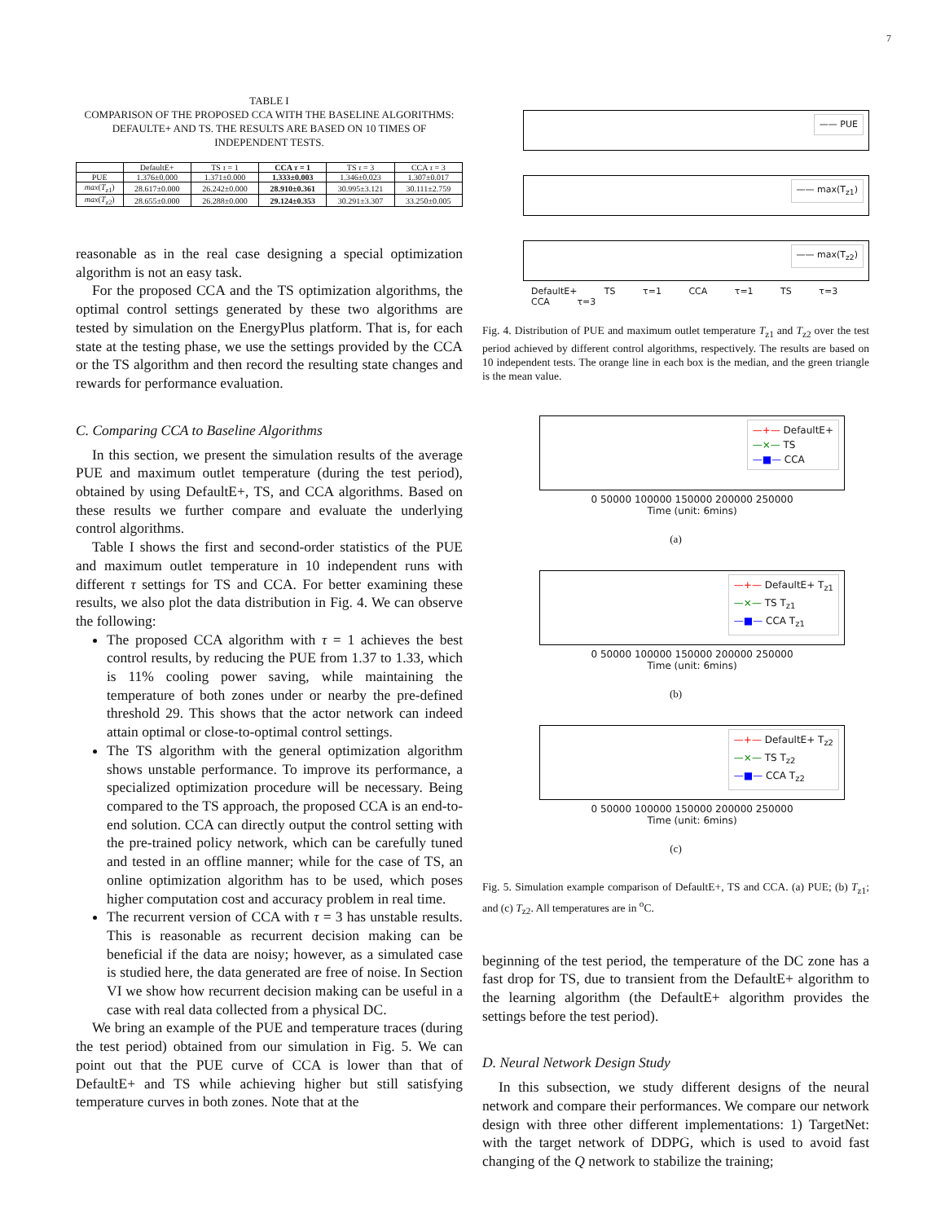7
TABLE I
COMPARISON OF THE PROPOSED CCA WITH THE BASELINE ALGORITHMS: DEFAULTE+ AND TS. THE RESULTS ARE BASED ON 10 TIMES OF INDEPENDENT TESTS.
| | DefaultE+ | TS τ = 1 | CCA τ = 1 | TS τ = 3 | CCA τ = 3 |
| --- | --- | --- | --- | --- | --- |
| PUE | 1.376±0.000 | 1.371±0.000 | 1.333±0.003 | 1.346±0.023 | 1.307±0.017 |
| max ( T<sub>z1</sub>) | 28.617±0.000 | 26.242±0.000 | 28.910±0.361 | 30.995±3.121 | 30.111±2.759 |
| max ( T<sub>z2</sub>) | 28.655±0.000 | 26.288±0.000 | 29.124±0.353 | 30.291±3.307 | 33.250±0.005 |
reasonable as in the real case designing a special optimization algorithm is not an easy task.
For the proposed CCA and the TS optimization algorithms, the optimal control settings generated by these two algorithms are tested by simulation on the EnergyPlus platform. That is, for each state at the testing phase, we use the settings provided by the CCA or the TS algorithm and then record the resulting state changes and rewards for performance evaluation.
C. Comparing CCA to Baseline Algorithms
In this section, we present the simulation results of the average PUE and maximum outlet temperature (during the test period), obtained by using DefaultE+, TS, and CCA algorithms. Based on these results we further compare and evaluate the underlying control algorithms.
Table I shows the first and second-order statistics of the PUE and maximum outlet temperature in 10 independent runs with different τ settings for TS and CCA. For better examining these results, we also plot the data distribution in Fig. 4. We can observe the following:
The proposed CCA algorithm with τ = 1 achieves the best control results, by reducing the PUE from 1.37 to 1.33, which is 11% cooling power saving, while maintaining the temperature of both zones under or nearby the pre-defined threshold 29. This shows that the actor network can indeed attain optimal or close-to-optimal control settings.
The TS algorithm with the general optimization algorithm shows unstable performance. To improve its performance, a specialized optimization procedure will be necessary. Being compared to the TS approach, the proposed CCA is an end-to-end solution. CCA can directly output the control setting with the pre-trained policy network, which can be carefully tuned and tested in an offline manner; while for the case of TS, an online optimization algorithm has to be used, which poses higher computation cost and accuracy problem in real time.
The recurrent version of CCA with τ = 3 has unstable results. This is reasonable as recurrent decision making can be beneficial if the data are noisy; however, as a simulated case is studied here, the data generated are free of noise. In Section VI we show how recurrent decision making can be useful in a case with real data collected from a physical DC.
We bring an example of the PUE and temperature traces (during the test period) obtained from our simulation in Fig. 5. We can point out that the PUE curve of CCA is lower than that of DefaultE+ and TS while achieving higher but still satisfying temperature curves in both zones. Note that at the
—— PUE
—— max(T<sub>z1</sub>)
—— max(T<sub>z2</sub>)
DefaultE+ TS τ=1 CCA τ=1 TS τ=3 CCA τ=3
Fig. 4. Distribution of PUE and maximum outlet temperature T<sub>z1</sub> and T<sub>z2</sub> over the test period achieved by different control algorithms, respectively. The results are based on 10 independent tests. The orange line in each box is the median, and the green triangle is the mean value.
—+— DefaultE+
—×— TS
—■— CCA
0 50000 100000 150000 200000 250000
Time (unit: 6mins)
(a)
—+— DefaultE+ T<sub>z1</sub>
—×— TS T<sub>z1</sub>
—■— CCA T<sub>z1</sub>
0 50000 100000 150000 200000 250000
Time (unit: 6mins)
(b)
—+— DefaultE+ T<sub>z2</sub>
—×— TS T<sub>z2</sub>
—■— CCA T<sub>z2</sub>
0 50000 100000 150000 200000 250000
Time (unit: 6mins)
(c)
Fig. 5. Simulation example comparison of DefaultE+, TS and CCA. (a) PUE; (b) T<sub>z1</sub>; and (c) T<sub>z2</sub>. All temperatures are in <sup>o</sup>C.
beginning of the test period, the temperature of the DC zone has a fast drop for TS, due to transient from the DefaultE+ algorithm to the learning algorithm (the DefaultE+ algorithm provides the settings before the test period).
D. Neural Network Design Study
In this subsection, we study different designs of the neural network and compare their performances. We compare our network design with three other different implementations: 1) TargetNet: with the target network of DDPG, which is used to avoid fast changing of the Q network to stabilize the training;